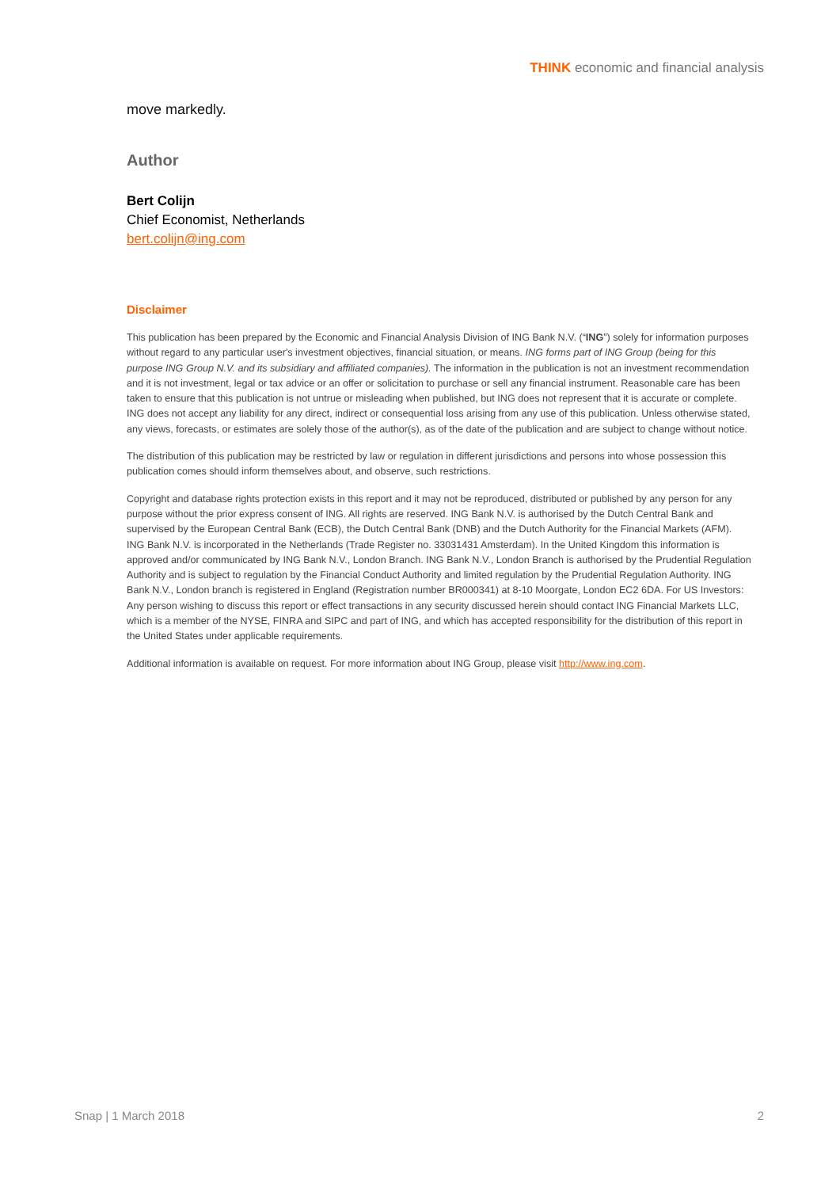THINK economic and financial analysis
move markedly.
Author
Bert Colijn
Chief Economist, Netherlands
bert.colijn@ing.com
Disclaimer
This publication has been prepared by the Economic and Financial Analysis Division of ING Bank N.V. (“ING”) solely for information purposes without regard to any particular user's investment objectives, financial situation, or means. ING forms part of ING Group (being for this purpose ING Group N.V. and its subsidiary and affiliated companies). The information in the publication is not an investment recommendation and it is not investment, legal or tax advice or an offer or solicitation to purchase or sell any financial instrument. Reasonable care has been taken to ensure that this publication is not untrue or misleading when published, but ING does not represent that it is accurate or complete. ING does not accept any liability for any direct, indirect or consequential loss arising from any use of this publication. Unless otherwise stated, any views, forecasts, or estimates are solely those of the author(s), as of the date of the publication and are subject to change without notice.
The distribution of this publication may be restricted by law or regulation in different jurisdictions and persons into whose possession this publication comes should inform themselves about, and observe, such restrictions.
Copyright and database rights protection exists in this report and it may not be reproduced, distributed or published by any person for any purpose without the prior express consent of ING. All rights are reserved. ING Bank N.V. is authorised by the Dutch Central Bank and supervised by the European Central Bank (ECB), the Dutch Central Bank (DNB) and the Dutch Authority for the Financial Markets (AFM). ING Bank N.V. is incorporated in the Netherlands (Trade Register no. 33031431 Amsterdam). In the United Kingdom this information is approved and/or communicated by ING Bank N.V., London Branch. ING Bank N.V., London Branch is authorised by the Prudential Regulation Authority and is subject to regulation by the Financial Conduct Authority and limited regulation by the Prudential Regulation Authority. ING Bank N.V., London branch is registered in England (Registration number BR000341) at 8-10 Moorgate, London EC2 6DA. For US Investors: Any person wishing to discuss this report or effect transactions in any security discussed herein should contact ING Financial Markets LLC, which is a member of the NYSE, FINRA and SIPC and part of ING, and which has accepted responsibility for the distribution of this report in the United States under applicable requirements.
Additional information is available on request. For more information about ING Group, please visit http://www.ing.com.
Snap | 1 March 2018 2